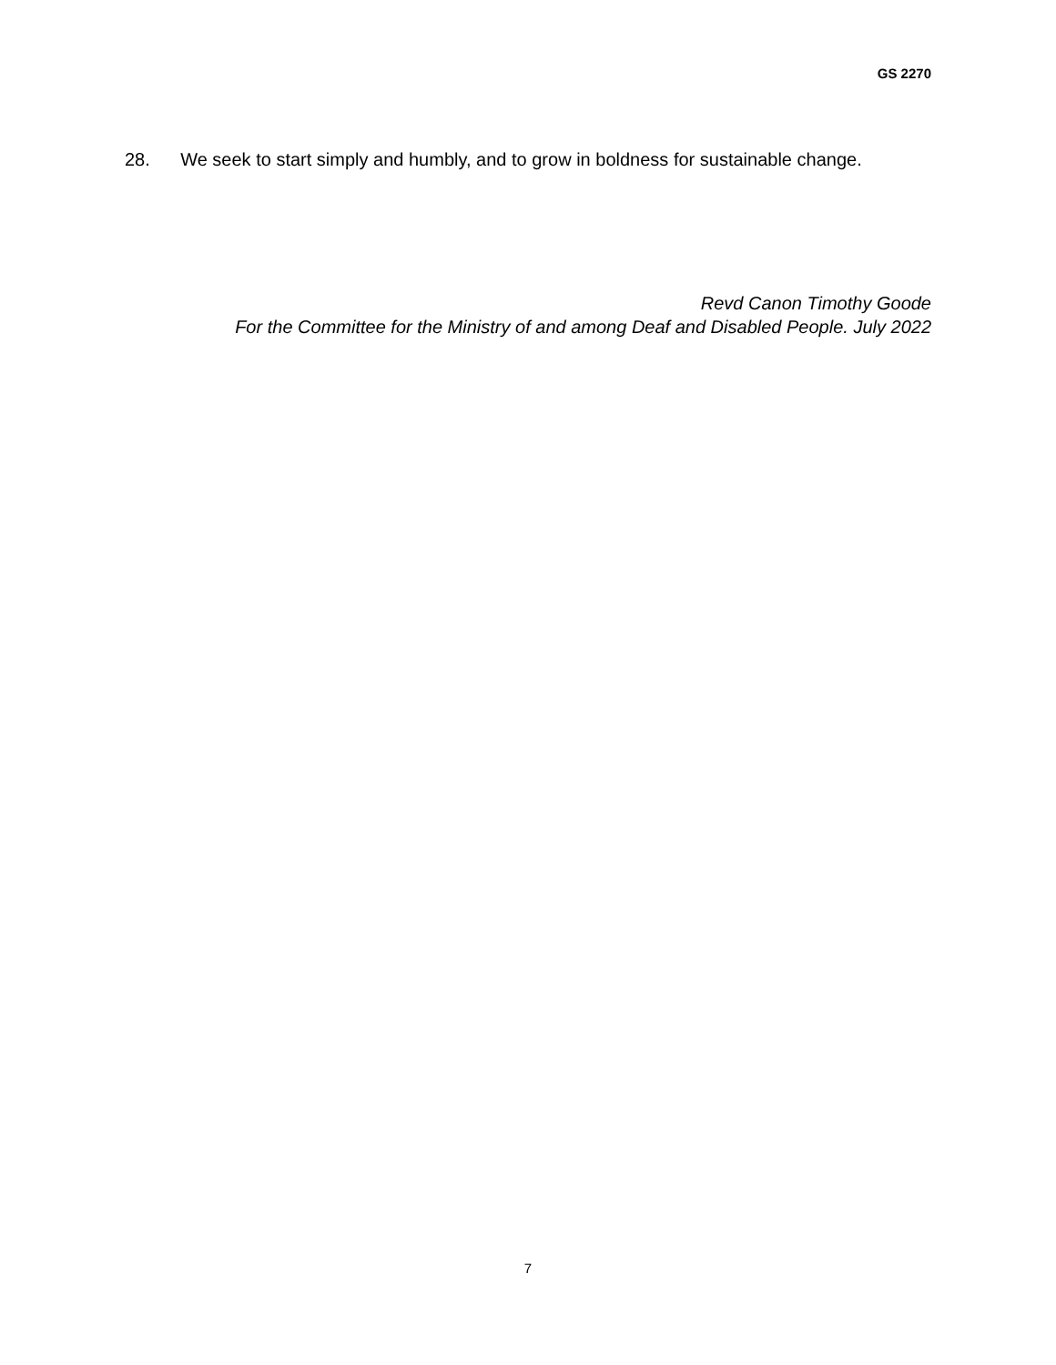GS 2270
28. We seek to start simply and humbly, and to grow in boldness for sustainable change.
Revd Canon Timothy Goode
For the Committee for the Ministry of and among Deaf and Disabled People. July 2022
7